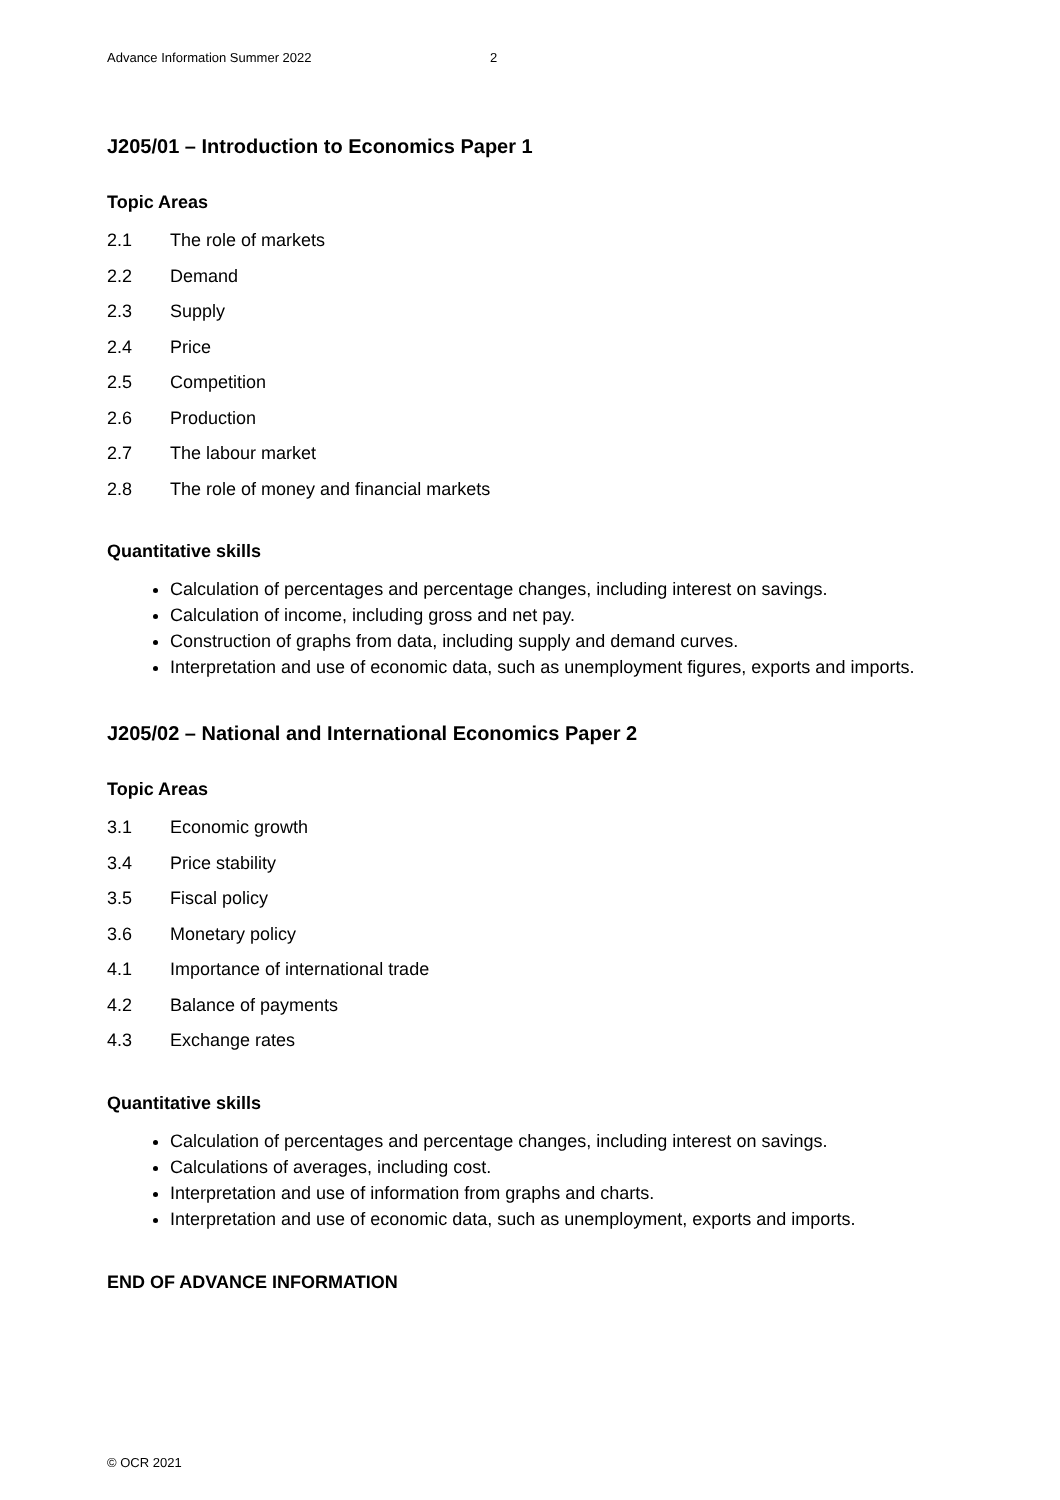Advance Information Summer 2022 2
J205/01 – Introduction to Economics Paper 1
Topic Areas
2.1 The role of markets
2.2 Demand
2.3 Supply
2.4 Price
2.5 Competition
2.6 Production
2.7 The labour market
2.8 The role of money and financial markets
Quantitative skills
Calculation of percentages and percentage changes, including interest on savings.
Calculation of income, including gross and net pay.
Construction of graphs from data, including supply and demand curves.
Interpretation and use of economic data, such as unemployment figures, exports and imports.
J205/02 – National and International Economics Paper 2
Topic Areas
3.1 Economic growth
3.4 Price stability
3.5 Fiscal policy
3.6 Monetary policy
4.1 Importance of international trade
4.2 Balance of payments
4.3 Exchange rates
Quantitative skills
Calculation of percentages and percentage changes, including interest on savings.
Calculations of averages, including cost.
Interpretation and use of information from graphs and charts.
Interpretation and use of economic data, such as unemployment, exports and imports.
END OF ADVANCE INFORMATION
© OCR 2021